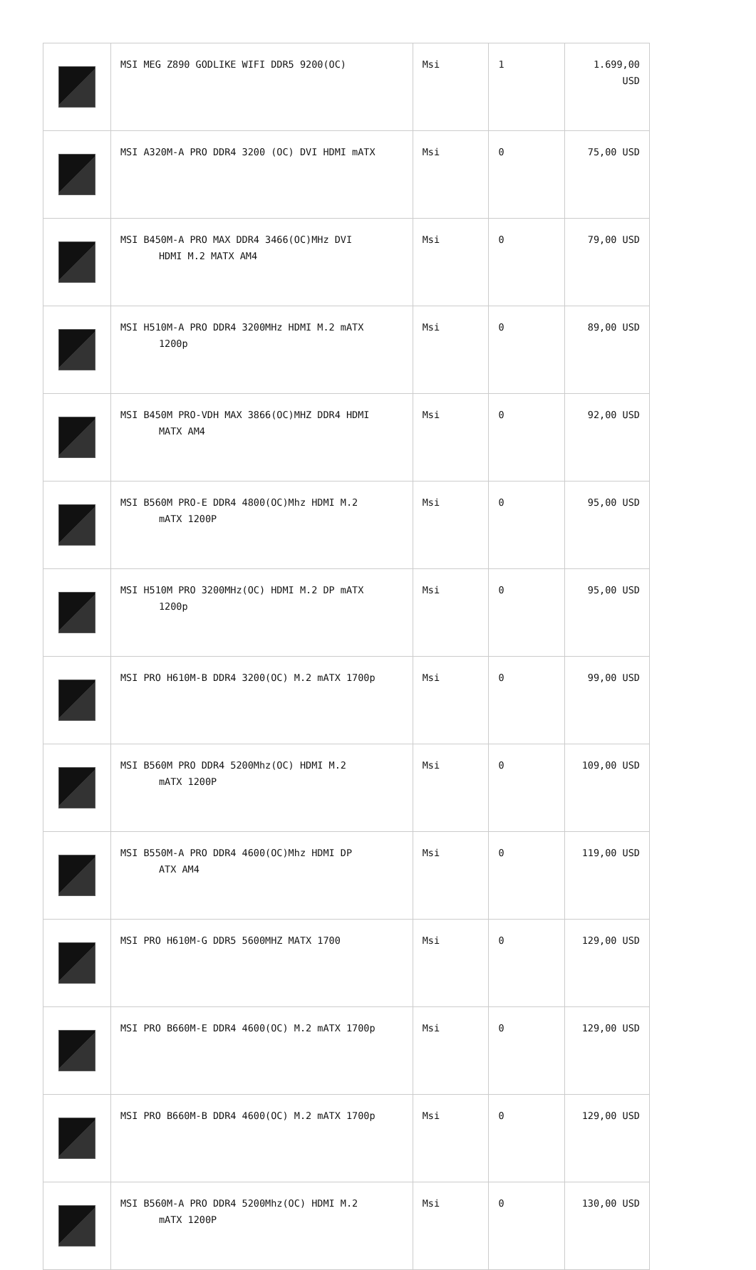| | MSI MEG Z890 GODLIKE WIFI DDR5 9200(OC) | Msi | 1 | 1.699,00 USD |
| | MSI A320M-A PRO DDR4 3200 (OC) DVI HDMI mATX | Msi | 0 | 75,00 USD |
| | MSI B450M-A PRO MAX DDR4 3466(OC)MHz DVI HDMI M.2 MATX AM4 | Msi | 0 | 79,00 USD |
| | MSI H510M-A PRO DDR4 3200MHz HDMI M.2 mATX 1200p | Msi | 0 | 89,00 USD |
| | MSI B450M PRO-VDH MAX 3866(OC)MHZ DDR4 HDMI MATX AM4 | Msi | 0 | 92,00 USD |
| | MSI B560M PRO-E DDR4 4800(OC)Mhz HDMI M.2 mATX 1200P | Msi | 0 | 95,00 USD |
| | MSI H510M PRO 3200MHz(OC) HDMI M.2 DP mATX 1200p | Msi | 0 | 95,00 USD |
| | MSI PRO H610M-B DDR4 3200(OC) M.2 mATX 1700p | Msi | 0 | 99,00 USD |
| | MSI B560M PRO DDR4 5200Mhz(OC) HDMI M.2 mATX 1200P | Msi | 0 | 109,00 USD |
| | MSI B550M-A PRO DDR4 4600(OC)Mhz HDMI DP ATX AM4 | Msi | 0 | 119,00 USD |
| | MSI PRO H610M-G DDR5 5600MHZ MATX 1700 | Msi | 0 | 129,00 USD |
| | MSI PRO B660M-E DDR4 4600(OC) M.2 mATX 1700p | Msi | 0 | 129,00 USD |
| | MSI PRO B660M-B DDR4 4600(OC) M.2 mATX 1700p | Msi | 0 | 129,00 USD |
| | MSI B560M-A PRO DDR4 5200Mhz(OC) HDMI M.2 mATX 1200P | Msi | 0 | 130,00 USD |